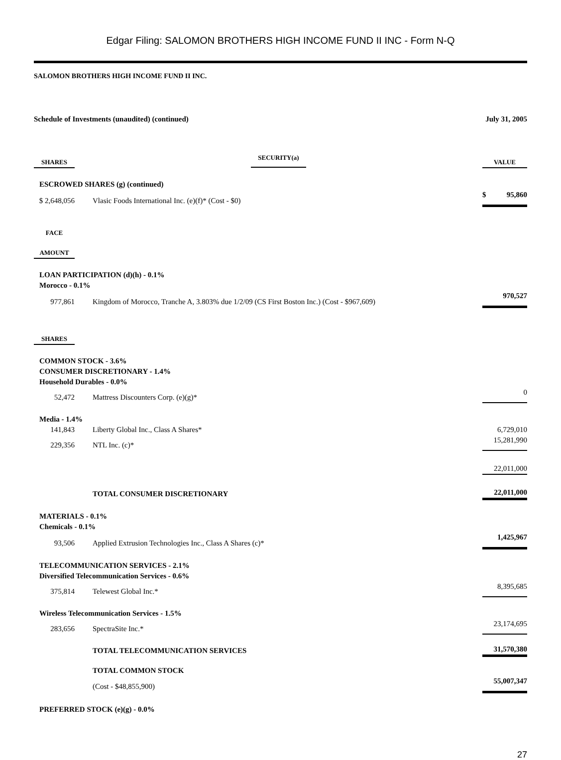Edgar Filing: SALOMON BROTHERS HIGH INCOME FUND II INC - Form N-Q
SALOMON BROTHERS HIGH INCOME FUND II INC.
Schedule of Investments (unaudited) (continued) July 31, 2005
| SHARES | SECURITY(a) | VALUE |
| --- | --- | --- |
| ESCROWED SHARES (g) (continued) | | |
| $ 2,648,056 | Vlasic Foods International Inc. (e)(f)* (Cost - $0) | $ 95,860 |
| FACE | | |
| AMOUNT | | |
| LOAN PARTICIPATION (d)(h) - 0.1% | | |
| Morocco - 0.1% | | |
| 977,861 | Kingdom of Morocco, Tranche A, 3.803% due 1/2/09 (CS First Boston Inc.) (Cost - $967,609) | 970,527 |
| SHARES | | |
| COMMON STOCK - 3.6% | | |
| CONSUMER DISCRETIONARY - 1.4% | | |
| Household Durables - 0.0% | | |
| 52,472 | Mattress Discounters Corp. (e)(g)* | 0 |
| Media - 1.4% | | |
| 141,843 | Liberty Global Inc., Class A Shares* | 6,729,010 |
| 229,356 | NTL Inc. (c)* | 15,281,990 |
| | | 22,011,000 |
| | TOTAL CONSUMER DISCRETIONARY | 22,011,000 |
| MATERIALS - 0.1% | | |
| Chemicals - 0.1% | | |
| 93,506 | Applied Extrusion Technologies Inc., Class A Shares (c)* | 1,425,967 |
| TELECOMMUNICATION SERVICES - 2.1% | | |
| Diversified Telecommunication Services - 0.6% | | |
| 375,814 | Telewest Global Inc.* | 8,395,685 |
| Wireless Telecommunication Services - 1.5% | | |
| 283,656 | SpectraSite Inc.* | 23,174,695 |
| | TOTAL TELECOMMUNICATION SERVICES | 31,570,380 |
| | TOTAL COMMON STOCK | |
| | (Cost - $48,855,900) | 55,007,347 |
| PREFERRED STOCK (e)(g) - 0.0% | | |
27